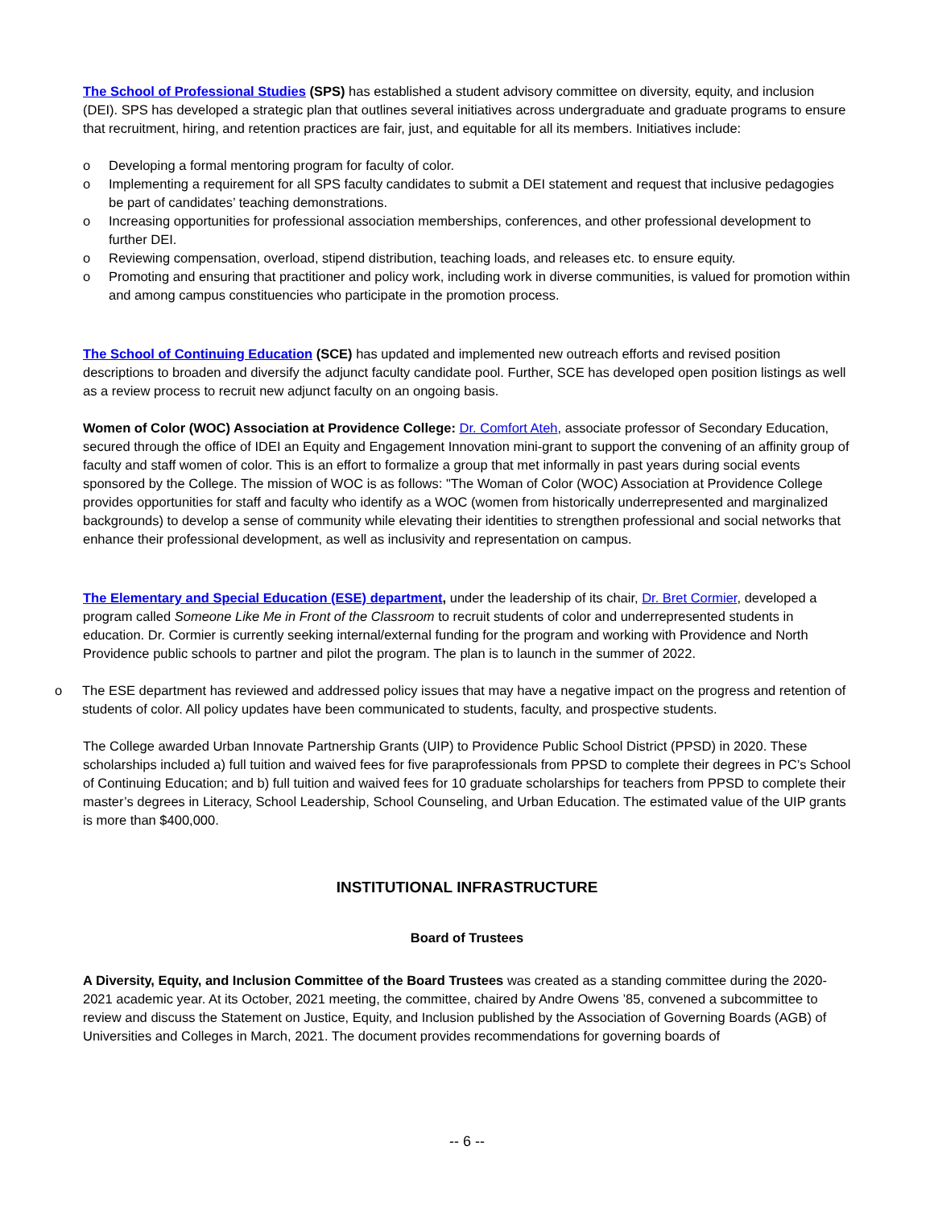The School of Professional Studies (SPS) has established a student advisory committee on diversity, equity, and inclusion (DEI). SPS has developed a strategic plan that outlines several initiatives across undergraduate and graduate programs to ensure that recruitment, hiring, and retention practices are fair, just, and equitable for all its members. Initiatives include:
o Developing a formal mentoring program for faculty of color.
o Implementing a requirement for all SPS faculty candidates to submit a DEI statement and request that inclusive pedagogies be part of candidates’ teaching demonstrations.
o Increasing opportunities for professional association memberships, conferences, and other professional development to further DEI.
o Reviewing compensation, overload, stipend distribution, teaching loads, and releases etc. to ensure equity.
o Promoting and ensuring that practitioner and policy work, including work in diverse communities, is valued for promotion within and among campus constituencies who participate in the promotion process.
The School of Continuing Education (SCE) has updated and implemented new outreach efforts and revised position descriptions to broaden and diversify the adjunct faculty candidate pool. Further, SCE has developed open position listings as well as a review process to recruit new adjunct faculty on an ongoing basis.
Women of Color (WOC) Association at Providence College: Dr. Comfort Ateh, associate professor of Secondary Education, secured through the office of IDEI an Equity and Engagement Innovation mini-grant to support the convening of an affinity group of faculty and staff women of color. This is an effort to formalize a group that met informally in past years during social events sponsored by the College. The mission of WOC is as follows: "The Woman of Color (WOC) Association at Providence College provides opportunities for staff and faculty who identify as a WOC (women from historically underrepresented and marginalized backgrounds) to develop a sense of community while elevating their identities to strengthen professional and social networks that enhance their professional development, as well as inclusivity and representation on campus.
The Elementary and Special Education (ESE) department, under the leadership of its chair, Dr. Bret Cormier, developed a program called Someone Like Me in Front of the Classroom to recruit students of color and underrepresented students in education. Dr. Cormier is currently seeking internal/external funding for the program and working with Providence and North Providence public schools to partner and pilot the program. The plan is to launch in the summer of 2022.
o The ESE department has reviewed and addressed policy issues that may have a negative impact on the progress and retention of students of color. All policy updates have been communicated to students, faculty, and prospective students.
The College awarded Urban Innovate Partnership Grants (UIP) to Providence Public School District (PPSD) in 2020. These scholarships included a) full tuition and waived fees for five paraprofessionals from PPSD to complete their degrees in PC’s School of Continuing Education; and b) full tuition and waived fees for 10 graduate scholarships for teachers from PPSD to complete their master’s degrees in Literacy, School Leadership, School Counseling, and Urban Education. The estimated value of the UIP grants is more than $400,000.
INSTITUTIONAL INFRASTRUCTURE
Board of Trustees
A Diversity, Equity, and Inclusion Committee of the Board Trustees was created as a standing committee during the 2020-2021 academic year. At its October, 2021 meeting, the committee, chaired by Andre Owens ’85, convened a subcommittee to review and discuss the Statement on Justice, Equity, and Inclusion published by the Association of Governing Boards (AGB) of Universities and Colleges in March, 2021. The document provides recommendations for governing boards of
-- 6 --